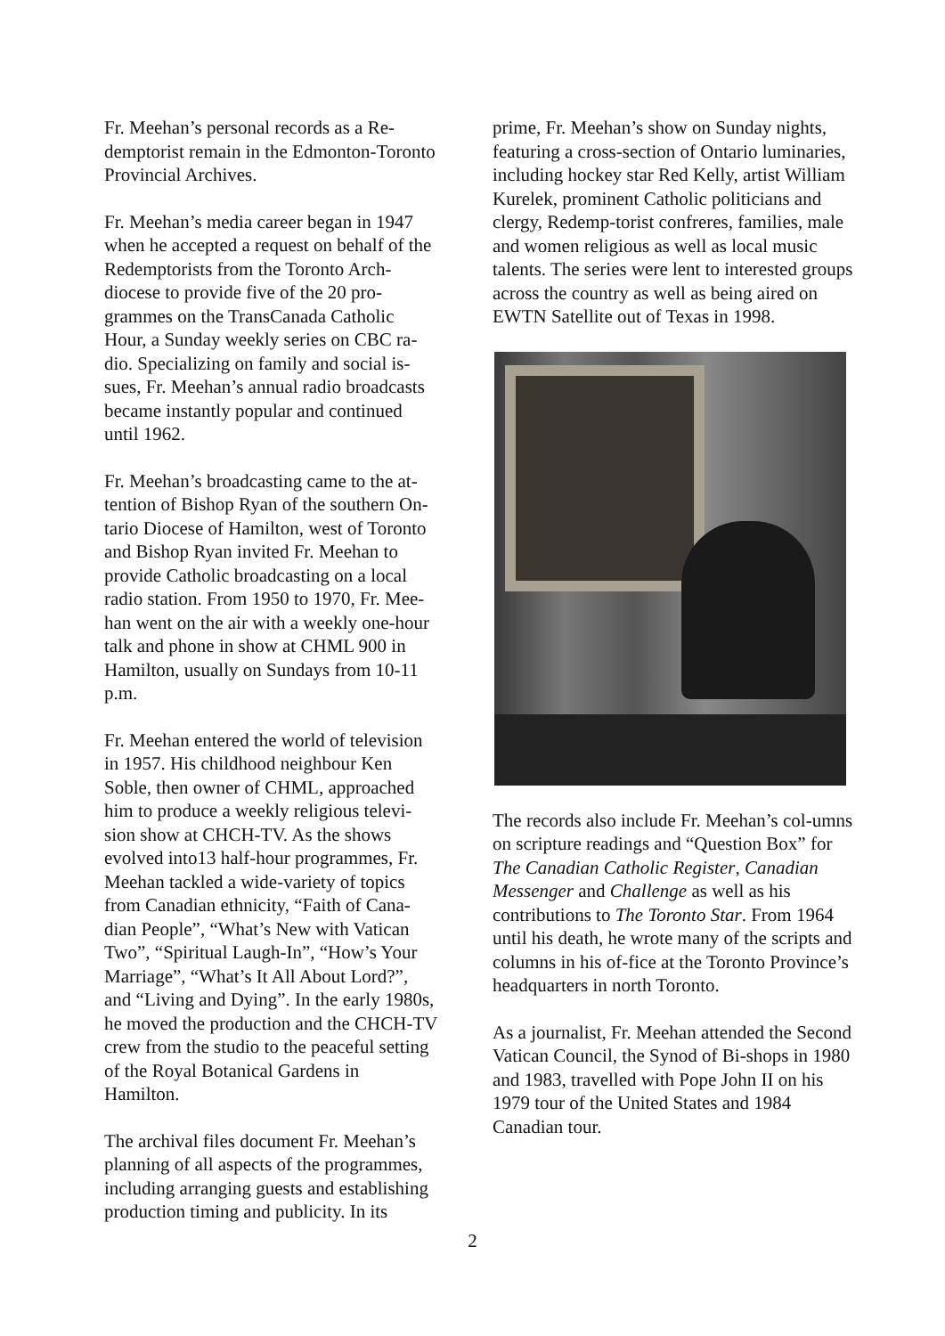Fr. Meehan’s personal records as a Re-demptorist remain in the Edmonton-Toronto Provincial Archives.
Fr. Meehan’s media career began in 1947 when he accepted a request on behalf of the Redemptorists from the Toronto Arch-diocese to provide five of the 20 pro-grammes on the TransCanada Catholic Hour, a Sunday weekly series on CBC ra-dio. Specializing on family and social is-sues, Fr. Meehan’s annual radio broadcasts became instantly popular and continued until 1962.
Fr. Meehan’s broadcasting came to the at-tention of Bishop Ryan of the southern On-tario Diocese of Hamilton, west of Toronto and Bishop Ryan invited Fr. Meehan to provide Catholic broadcasting on a local radio station. From 1950 to 1970, Fr. Mee-han went on the air with a weekly one-hour talk and phone in show at CHML 900 in Hamilton, usually on Sundays from 10-11 p.m.
Fr. Meehan entered the world of television in 1957. His childhood neighbour Ken Soble, then owner of CHML, approached him to produce a weekly religious televi-sion show at CHCH-TV. As the shows evolved into13 half-hour programmes, Fr. Meehan tackled a wide-variety of topics from Canadian ethnicity, “Faith of Cana-dian People”, “What’s New with Vatican Two”, “Spiritual Laugh-In”, “How’s Your Marriage”, “What’s It All About Lord?”, and “Living and Dying”. In the early 1980s, he moved the production and the CHCH-TV crew from the studio to the peaceful setting of the Royal Botanical Gardens in Hamilton.
The archival files document Fr. Meehan’s planning of all aspects of the programmes, including arranging guests and establishing production timing and publicity. In its
prime, Fr. Meehan’s show on Sunday nights, featuring a cross-section of Ontario luminaries, including hockey star Red Kelly, artist William Kurelek, prominent Catholic politicians and clergy, Redemp-torist confreres, families, male and women religious as well as local music talents. The series were lent to interested groups across the country as well as being aired on EWTN Satellite out of Texas in 1998.
The records also include Fr. Meehan’s col-umns on scripture readings and “Question Box” for The Canadian Catholic Register, Canadian Messenger and Challenge as well as his contributions to The Toronto Star. From 1964 until his death, he wrote many of the scripts and columns in his of-fice at the Toronto Province’s headquarters in north Toronto.
As a journalist, Fr. Meehan attended the Second Vatican Council, the Synod of Bi-shops in 1980 and 1983, travelled with Pope John II on his 1979 tour of the United States and 1984 Canadian tour.
2